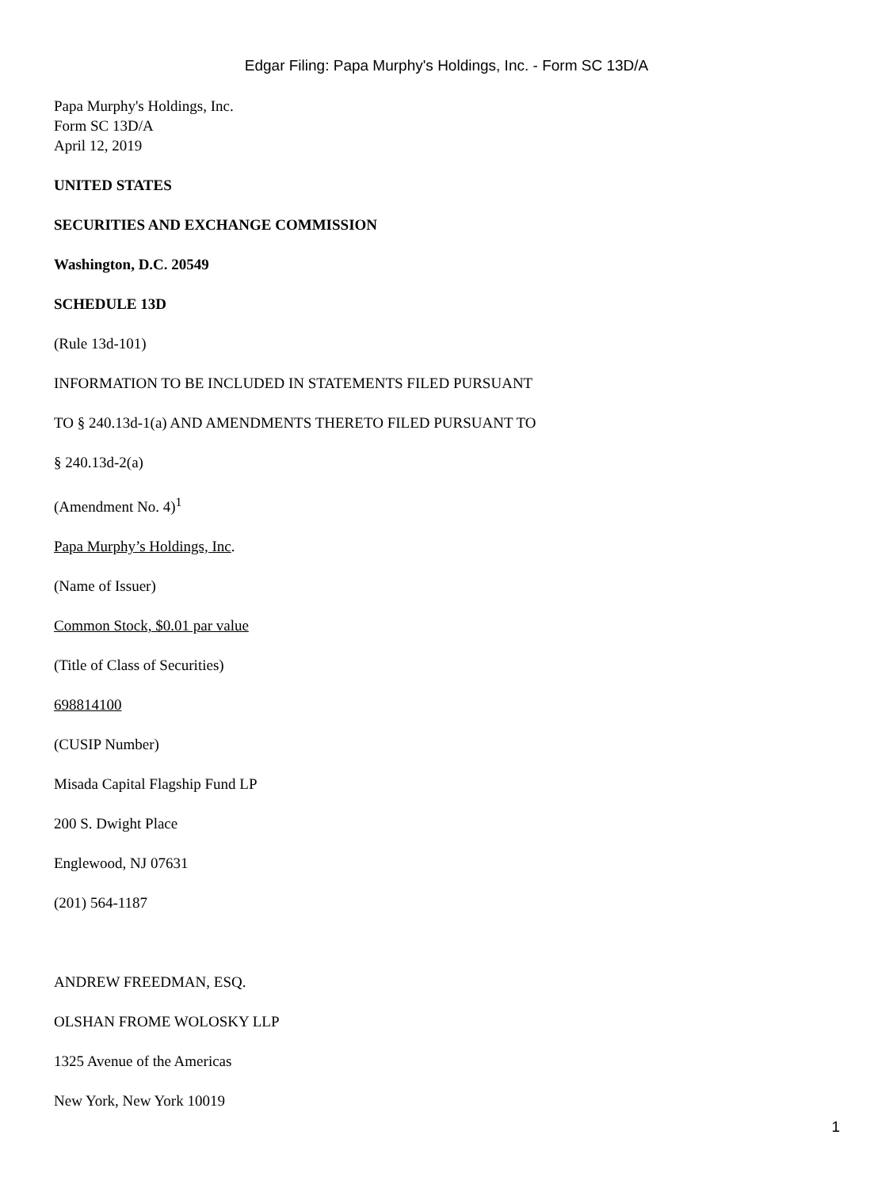Edgar Filing: Papa Murphy's Holdings, Inc. - Form SC 13D/A
Papa Murphy's Holdings, Inc.
Form SC 13D/A
April 12, 2019
UNITED STATES
SECURITIES AND EXCHANGE COMMISSION
Washington, D.C. 20549
SCHEDULE 13D
(Rule 13d-101)
INFORMATION TO BE INCLUDED IN STATEMENTS FILED PURSUANT
TO § 240.13d-1(a) AND AMENDMENTS THERETO FILED PURSUANT TO
§ 240.13d-2(a)
(Amendment No. 4)<sup>1</sup>
Papa Murphy’s Holdings, Inc.
(Name of Issuer)
Common Stock, $0.01 par value
(Title of Class of Securities)
698814100
(CUSIP Number)
Misada Capital Flagship Fund LP
200 S. Dwight Place
Englewood, NJ 07631
(201) 564-1187
ANDREW FREEDMAN, ESQ.
OLSHAN FROME WOLOSKY LLP
1325 Avenue of the Americas
New York, New York 10019
1